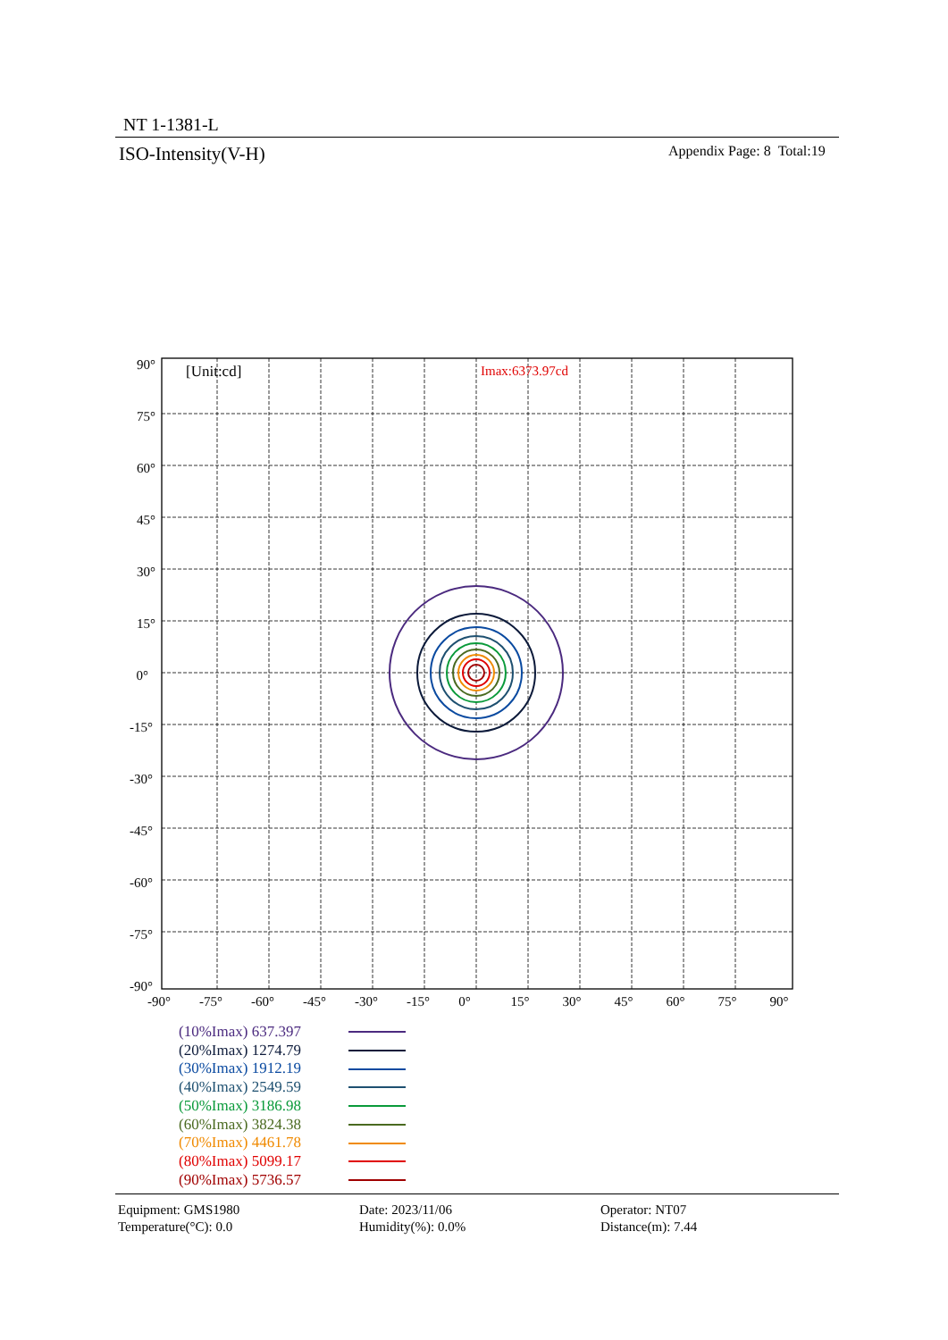NT 1-1381-L
ISO-Intensity(V-H) Appendix Page: 8 Total:19
[Unit:cd]
Imax:6373.97cd
90°
75°
60°
45°
30°
15°
0°
-15°
-30°
-45°
-60°
-75°
-90°
-90°
-75°
-60°
-45°
-30°
-15°
0°
15°
30°
45°
60°
75°
90°
(10%Imax) 637.397
(20%Imax) 1274.79
(30%Imax) 1912.19
(40%Imax) 2549.59
(50%Imax) 3186.98
(60%Imax) 3824.38
(70%Imax) 4461.78
(80%Imax) 5099.17
(90%Imax) 5736.57
Equipment: GMS1980
Temperature(°C): 0.0
Date: 2023/11/06
Humidity(%): 0.0%
Operator: NT07
Distance(m): 7.44